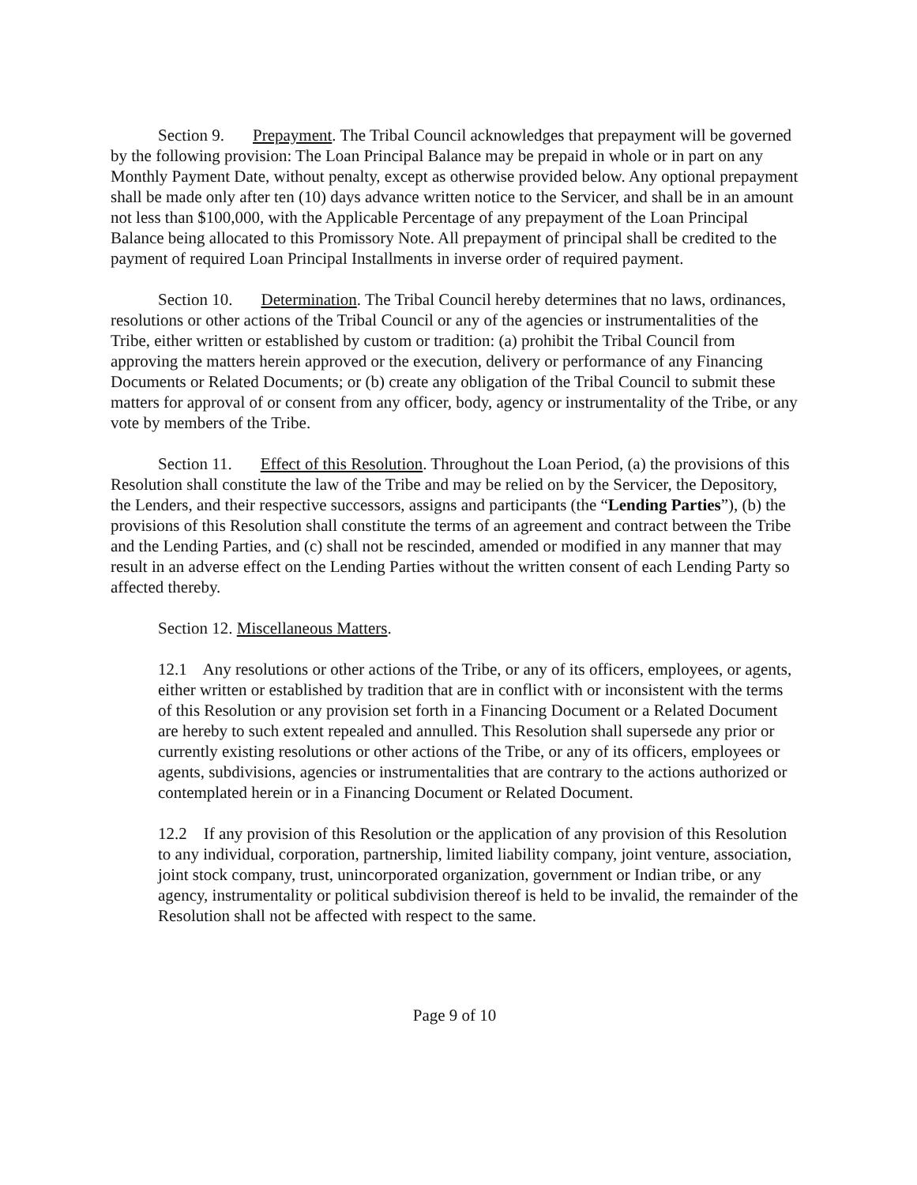Section 9. Prepayment. The Tribal Council acknowledges that prepayment will be governed by the following provision: The Loan Principal Balance may be prepaid in whole or in part on any Monthly Payment Date, without penalty, except as otherwise provided below. Any optional prepayment shall be made only after ten (10) days advance written notice to the Servicer, and shall be in an amount not less than $100,000, with the Applicable Percentage of any prepayment of the Loan Principal Balance being allocated to this Promissory Note. All prepayment of principal shall be credited to the payment of required Loan Principal Installments in inverse order of required payment.
Section 10. Determination. The Tribal Council hereby determines that no laws, ordinances, resolutions or other actions of the Tribal Council or any of the agencies or instrumentalities of the Tribe, either written or established by custom or tradition: (a) prohibit the Tribal Council from approving the matters herein approved or the execution, delivery or performance of any Financing Documents or Related Documents; or (b) create any obligation of the Tribal Council to submit these matters for approval of or consent from any officer, body, agency or instrumentality of the Tribe, or any vote by members of the Tribe.
Section 11. Effect of this Resolution. Throughout the Loan Period, (a) the provisions of this Resolution shall constitute the law of the Tribe and may be relied on by the Servicer, the Depository, the Lenders, and their respective successors, assigns and participants (the “Lending Parties”), (b) the provisions of this Resolution shall constitute the terms of an agreement and contract between the Tribe and the Lending Parties, and (c) shall not be rescinded, amended or modified in any manner that may result in an adverse effect on the Lending Parties without the written consent of each Lending Party so affected thereby.
Section 12. Miscellaneous Matters.
12.1 Any resolutions or other actions of the Tribe, or any of its officers, employees, or agents, either written or established by tradition that are in conflict with or inconsistent with the terms of this Resolution or any provision set forth in a Financing Document or a Related Document are hereby to such extent repealed and annulled. This Resolution shall supersede any prior or currently existing resolutions or other actions of the Tribe, or any of its officers, employees or agents, subdivisions, agencies or instrumentalities that are contrary to the actions authorized or contemplated herein or in a Financing Document or Related Document.
12.2 If any provision of this Resolution or the application of any provision of this Resolution to any individual, corporation, partnership, limited liability company, joint venture, association, joint stock company, trust, unincorporated organization, government or Indian tribe, or any agency, instrumentality or political subdivision thereof is held to be invalid, the remainder of the Resolution shall not be affected with respect to the same.
Page 9 of 10